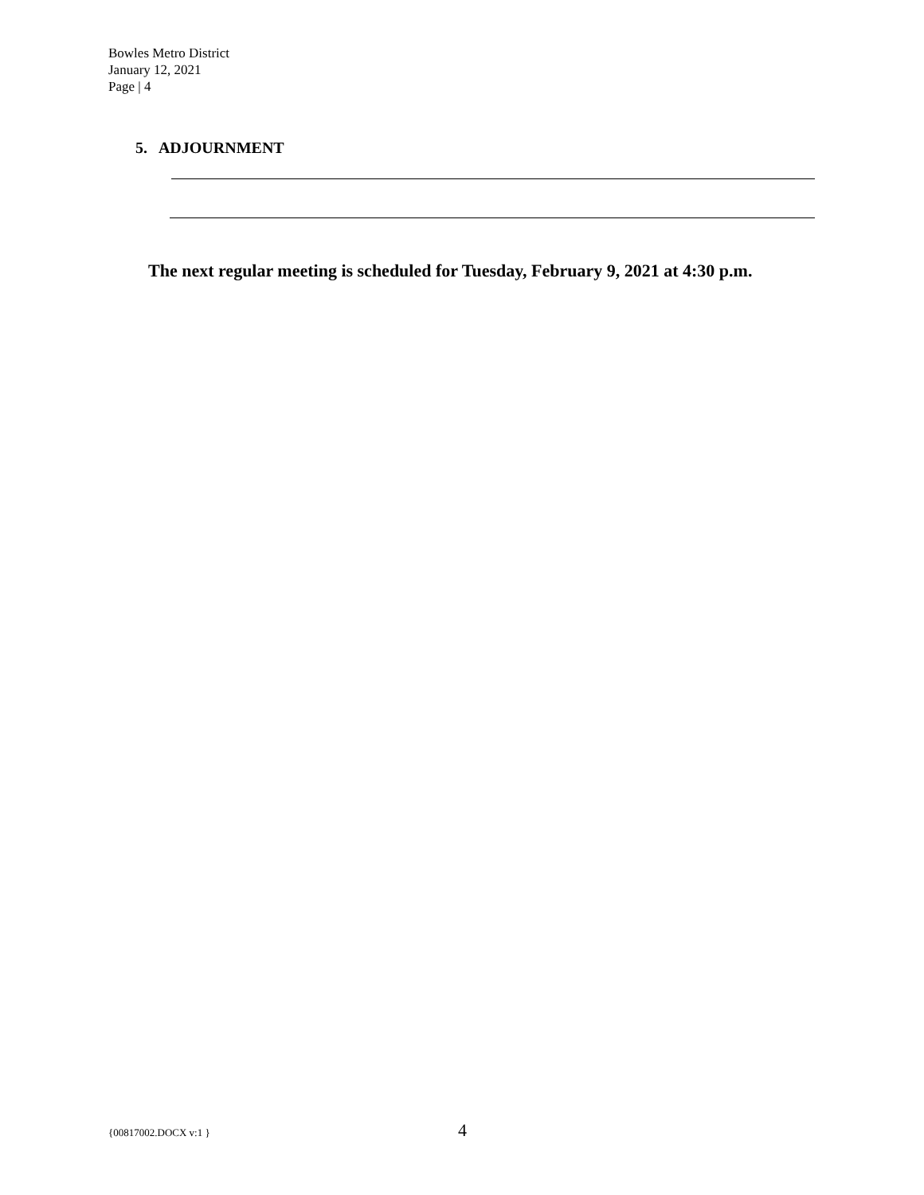Bowles Metro District
January 12, 2021
Page | 4
5. ADJOURNMENT
The next regular meeting is scheduled for Tuesday, February 9, 2021 at 4:30 p.m.
{00817002.DOCX v:1 } 4